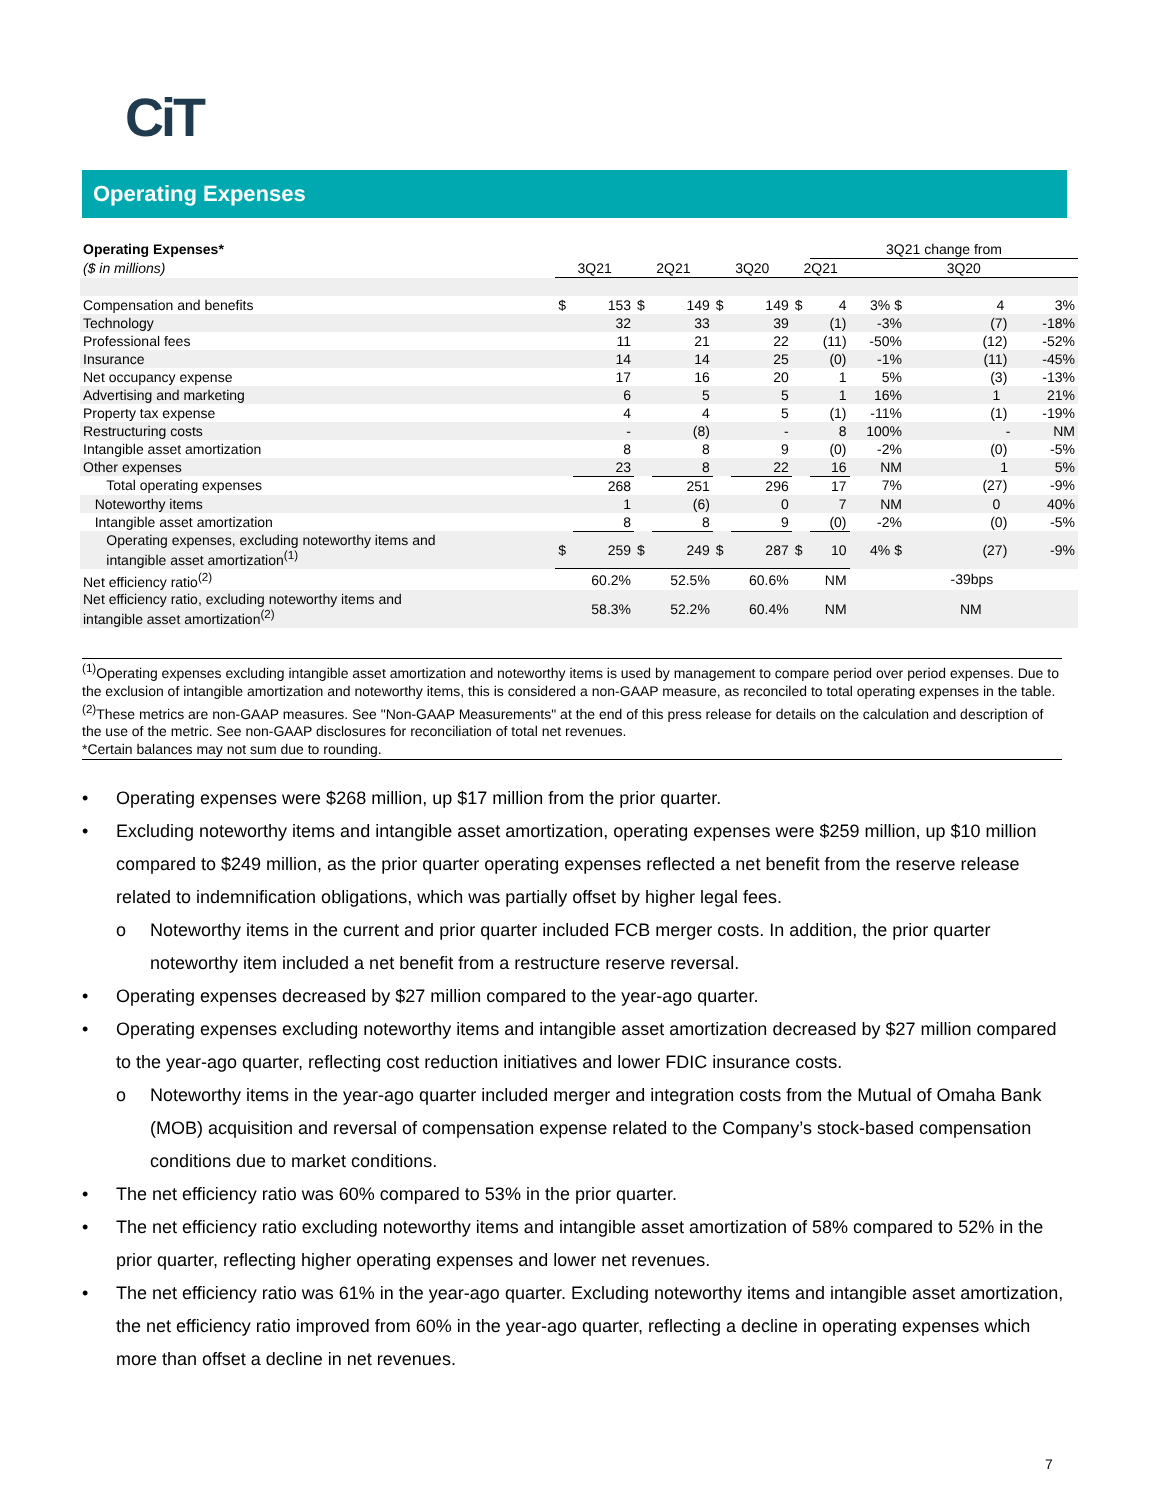CiT
Operating Expenses
| Operating Expenses* | | | | | | | | 3Q21 change from | | |
| ($ in millions) | 3Q21 | | 2Q21 | | 3Q20 | | 2Q21 | | 3Q20 | |
| Compensation and benefits | $ | 153 | $ | 149 | $ | 149 | $ | 4 | 3% $ | 4 3% |
| Technology | | 32 | | 33 | | 39 | | (1) | -3% | (7) -18% |
| Professional fees | | 11 | | 21 | | 22 | | (11) | -50% | (12) -52% |
| Insurance | | 14 | | 14 | | 25 | | (0) | -1% | (11) -45% |
| Net occupancy expense | | 17 | | 16 | | 20 | | 1 | 5% | (3) -13% |
| Advertising and marketing | | 6 | | 5 | | 5 | | 1 | 16% | 1 21% |
| Property tax expense | | 4 | | 4 | | 5 | | (1) | -11% | (1) -19% |
| Restructuring costs | | - | | (8) | | - | | 8 | 100% | - NM |
| Intangible asset amortization | | 8 | | 8 | | 9 | | (0) | -2% | (0) -5% |
| Other expenses | | 23 | | 8 | | 22 | | 16 | NM | 1 5% |
| Total operating expenses | | 268 | | 251 | | 296 | | 17 | 7% | (27) -9% |
| Noteworthy items | | 1 | | (6) | | 0 | | 7 | NM | 0 40% |
| Intangible asset amortization | | 8 | | 8 | | 9 | | (0) | -2% | (0) -5% |
| Operating expenses, excluding noteworthy items and intangible asset amortization<sup>(1)</sup> | $ | 259 | $ | 249 | $ | 287 | $ | 10 | 4% $ | (27) -9% |
| Net efficiency ratio<sup>(2)</sup> | | 60.2% | | 52.5% | | 60.6% | | NM | | -39bps |
| Net efficiency ratio, excluding noteworthy items and intangible asset amortization<sup>(2)</sup> | | 58.3% | | 52.2% | | 60.4% | | NM | | NM |
<sup>(1)</sup> Operating expenses excluding intangible asset amortization and noteworthy items is used by management to compare period over period expenses. Due to the exclusion of intangible amortization and noteworthy items, this is considered a non-GAAP measure, as reconciled to total operating expenses in the table.
<sup>(2)</sup> These metrics are non-GAAP measures. See "Non-GAAP Measurements" at the end of this press release for details on the calculation and description of the use of the metric. See non-GAAP disclosures for reconciliation of total net revenues.
*Certain balances may not sum due to rounding.
• Operating expenses were $268 million, up $17 million from the prior quarter.
• Excluding noteworthy items and intangible asset amortization, operating expenses were $259 million, up $10 million compared to $249 million, as the prior quarter operating expenses reflected a net benefit from the reserve release related to indemnification obligations, which was partially offset by higher legal fees.
o Noteworthy items in the current and prior quarter included FCB merger costs. In addition, the prior quarter noteworthy item included a net benefit from a restructure reserve reversal.
• Operating expenses decreased by $27 million compared to the year-ago quarter.
• Operating expenses excluding noteworthy items and intangible asset amortization decreased by $27 million compared to the year-ago quarter, reflecting cost reduction initiatives and lower FDIC insurance costs.
o Noteworthy items in the year-ago quarter included merger and integration costs from the Mutual of Omaha Bank (MOB) acquisition and reversal of compensation expense related to the Company’s stock-based compensation conditions due to market conditions.
• The net efficiency ratio was 60% compared to 53% in the prior quarter.
• The net efficiency ratio excluding noteworthy items and intangible asset amortization of 58% compared to 52% in the prior quarter, reflecting higher operating expenses and lower net revenues.
• The net efficiency ratio was 61% in the year-ago quarter. Excluding noteworthy items and intangible asset amortization, the net efficiency ratio improved from 60% in the year-ago quarter, reflecting a decline in operating expenses which more than offset a decline in net revenues.
7